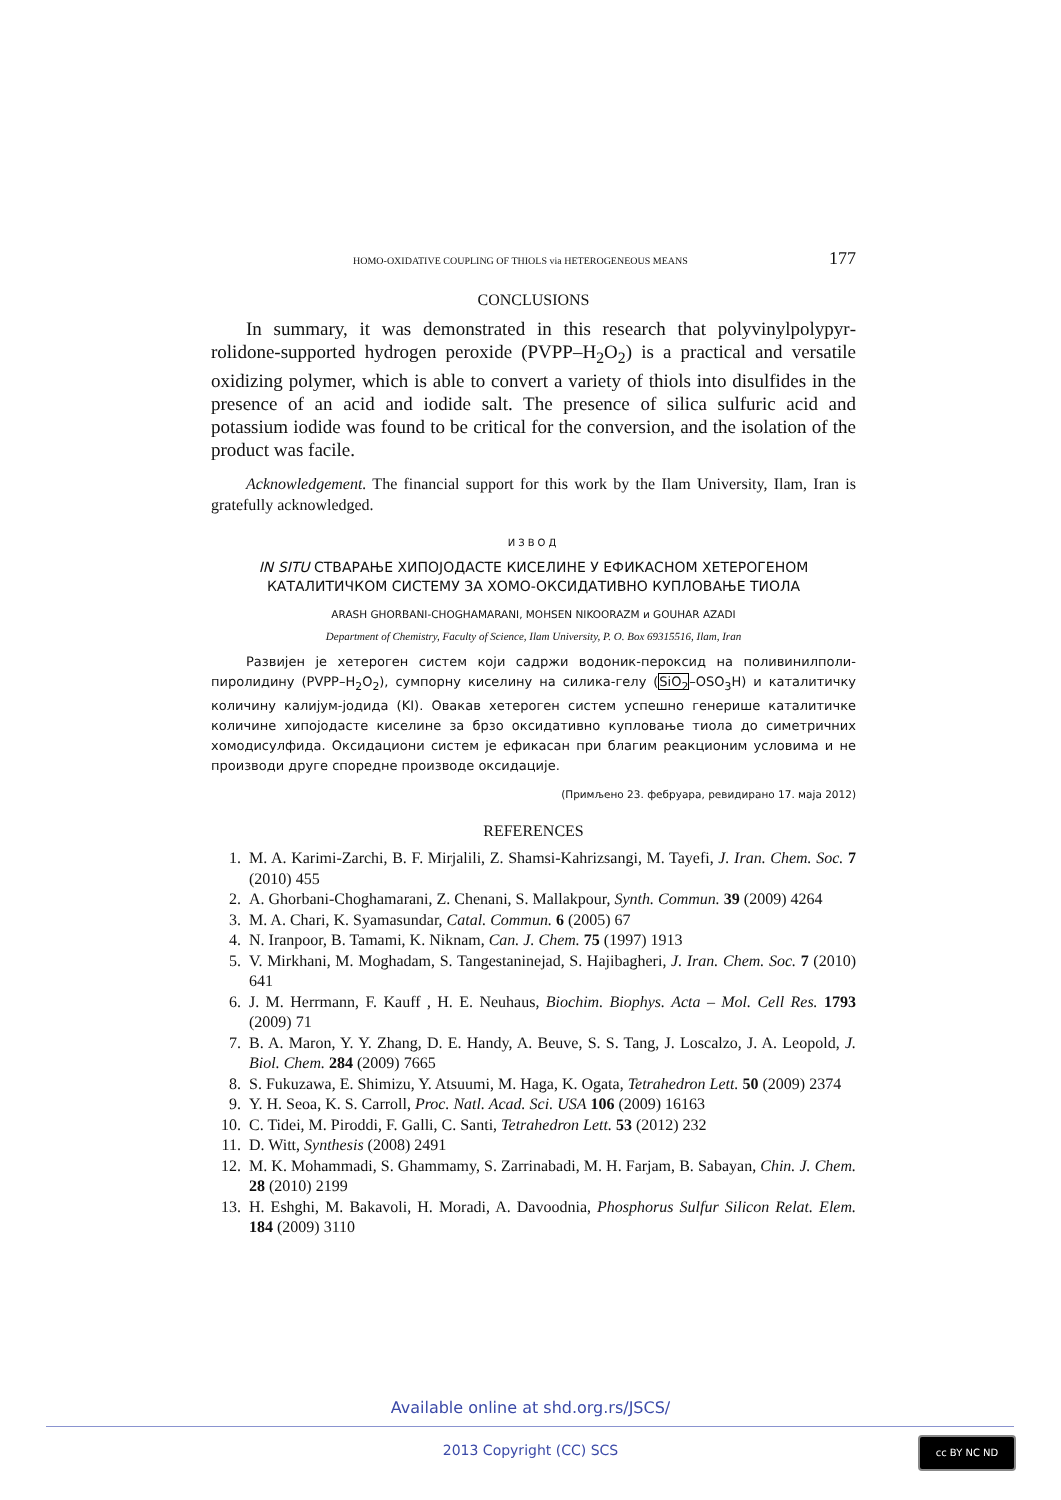HOMO-OXIDATIVE COUPLING OF THIOLS via HETEROGENEOUS MEANS 177
CONCLUSIONS
In summary, it was demonstrated in this research that polyvinylpolypyr­rolidone-supported hydrogen peroxide (PVPP–H<sub>2</sub>O<sub>2</sub>) is a practical and versatile oxidizing polymer, which is able to convert a variety of thiols into disulfides in the presence of an acid and iodide salt. The presence of silica sulfuric acid and potassium iodide was found to be critical for the conversion, and the isolation of the product was facile.
Acknowledgement. The financial support for this work by the Ilam University, Ilam, Iran is gratefully acknowledged.
ИЗВОД
IN SITU СТВАРАЊЕ ХИПОЈОДАСТЕ КИСЕЛИНЕ У ЕФИКАСНОМ ХЕТЕРОГЕНОМ
КАТАЛИТИЧКОМ СИСТЕМУ ЗА ХОМО-ОКСИДАТИВНО КУПЛОВАЊЕ ТИОЛА
ARASH GHORBANI-CHOGHAMARANI, MOHSEN NIKOORAZM и GOUHAR AZADI
Department of Chemistry, Faculty of Science, Ilam University, P. O. Box 69315516, Ilam, Iran
Развијен је хетероген систем који садржи водоник-пероксид на поливинилполи­пиролидину (PVPP–H<sub>2</sub>O<sub>2</sub>), сумпорну киселину на силика-гелу (SiO<sub>2</sub>–OSO<sub>3</sub>H) и катали­тичку количину калијум-јодида (KI). Овакав хетероген систем успешно генерише ката­литичке количине хипојодасте киселине за брзо оксидативно купловање тиола до симет­ричних хомодисулфида. Оксидациони систем је ефикасан при благим реакционим ус­ловима и не производи друге споредне производе оксидације.
(Примљено 23. фебруара, ревидирано 17. маја 2012)
REFERENCES
1. M. A. Karimi-Zarchi, B. F. Mirjalili, Z. Shamsi-Kahrizsangi, M. Tayefi, J. Iran. Chem. Soc. 7 (2010) 455
2. A. Ghorbani-Choghamarani, Z. Chenani, S. Mallakpour, Synth. Commun. 39 (2009) 4264
3. M. A. Chari, K. Syamasundar, Catal. Commun. 6 (2005) 67
4. N. Iranpoor, B. Tamami, K. Niknam, Can. J. Chem. 75 (1997) 1913
5. V. Mirkhani, M. Moghadam, S. Tangestaninejad, S. Hajibagheri, J. Iran. Chem. Soc. 7 (2010) 641
6. J. M. Herrmann, F. Kauff , H. E. Neuhaus, Biochim. Biophys. Acta – Mol. Cell Res. 1793 (2009) 71
7. B. A. Maron, Y. Y. Zhang, D. E. Handy, A. Beuve, S. S. Tang, J. Loscalzo, J. A. Leopold, J. Biol. Chem. 284 (2009) 7665
8. S. Fukuzawa, E. Shimizu, Y. Atsuumi, M. Haga, K. Ogata, Tetrahedron Lett. 50 (2009) 2374
9. Y. H. Seoa, K. S. Carroll, Proc. Natl. Acad. Sci. USA 106 (2009) 16163
10. C. Tidei, M. Piroddi, F. Galli, C. Santi, Tetrahedron Lett. 53 (2012) 232
11. D. Witt, Synthesis (2008) 2491
12. M. K. Mohammadi, S. Ghammamy, S. Zarrinabadi, M. H. Farjam, B. Sabayan, Chin. J. Chem. 28 (2010) 2199
13. H. Eshghi, M. Bakavoli, H. Moradi, A. Davoodnia, Phosphorus Sulfur Silicon Relat. Elem. 184 (2009) 3110
Available online at shd.org.rs/JSCS/
2013 Copyright (CC) SCS
cc BY NC ND